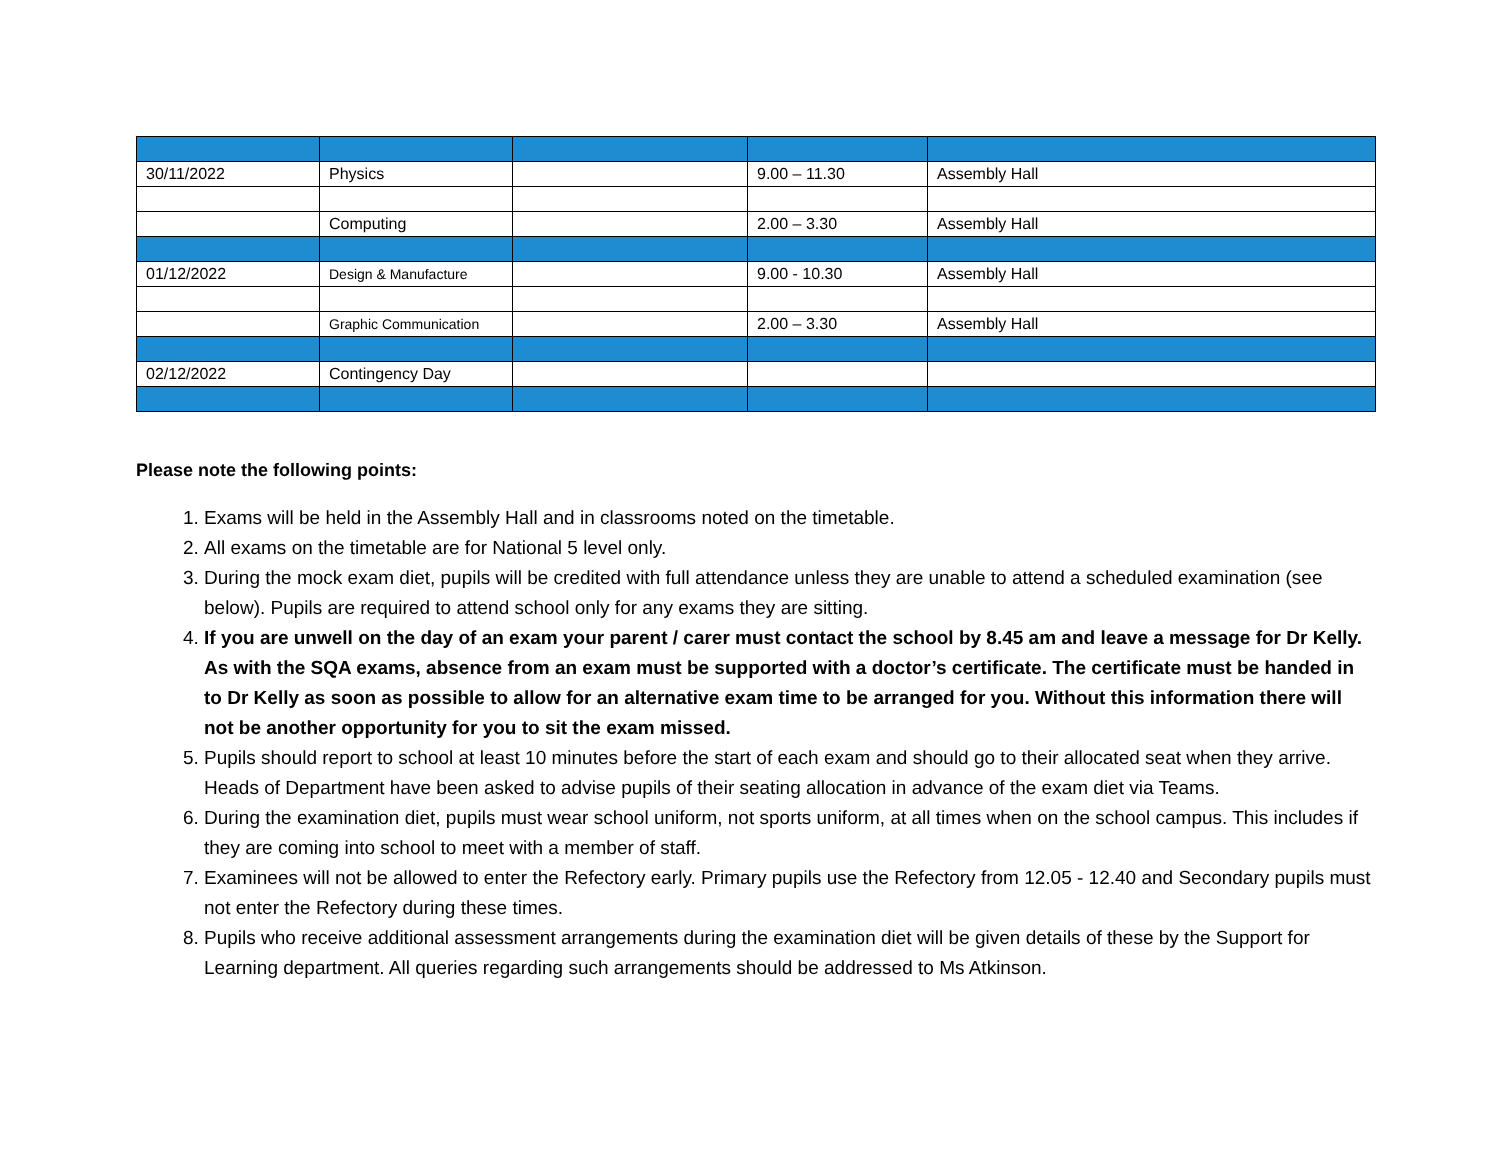| 30/11/2022 | Physics | | 9.00 – 11.30 | Assembly Hall |
| | Computing | | 2.00 – 3.30 | Assembly Hall |
| 01/12/2022 | Design & Manufacture | | 9.00 - 10.30 | Assembly Hall |
| | Graphic Communication | | 2.00 – 3.30 | Assembly Hall |
| 02/12/2022 | Contingency Day | | | |
Please note the following points:
1. Exams will be held in the Assembly Hall and in classrooms noted on the timetable.
2. All exams on the timetable are for National 5 level only.
3. During the mock exam diet, pupils will be credited with full attendance unless they are unable to attend a scheduled examination (see below). Pupils are required to attend school only for any exams they are sitting.
4. If you are unwell on the day of an exam your parent / carer must contact the school by 8.45 am and leave a message for Dr Kelly. As with the SQA exams, absence from an exam must be supported with a doctor’s certificate. The certificate must be handed in to Dr Kelly as soon as possible to allow for an alternative exam time to be arranged for you. Without this information there will not be another opportunity for you to sit the exam missed.
5. Pupils should report to school at least 10 minutes before the start of each exam and should go to their allocated seat when they arrive. Heads of Department have been asked to advise pupils of their seating allocation in advance of the exam diet via Teams.
6. During the examination diet, pupils must wear school uniform, not sports uniform, at all times when on the school campus. This includes if they are coming into school to meet with a member of staff.
7. Examinees will not be allowed to enter the Refectory early. Primary pupils use the Refectory from 12.05 - 12.40 and Secondary pupils must not enter the Refectory during these times.
8. Pupils who receive additional assessment arrangements during the examination diet will be given details of these by the Support for Learning department. All queries regarding such arrangements should be addressed to Ms Atkinson.